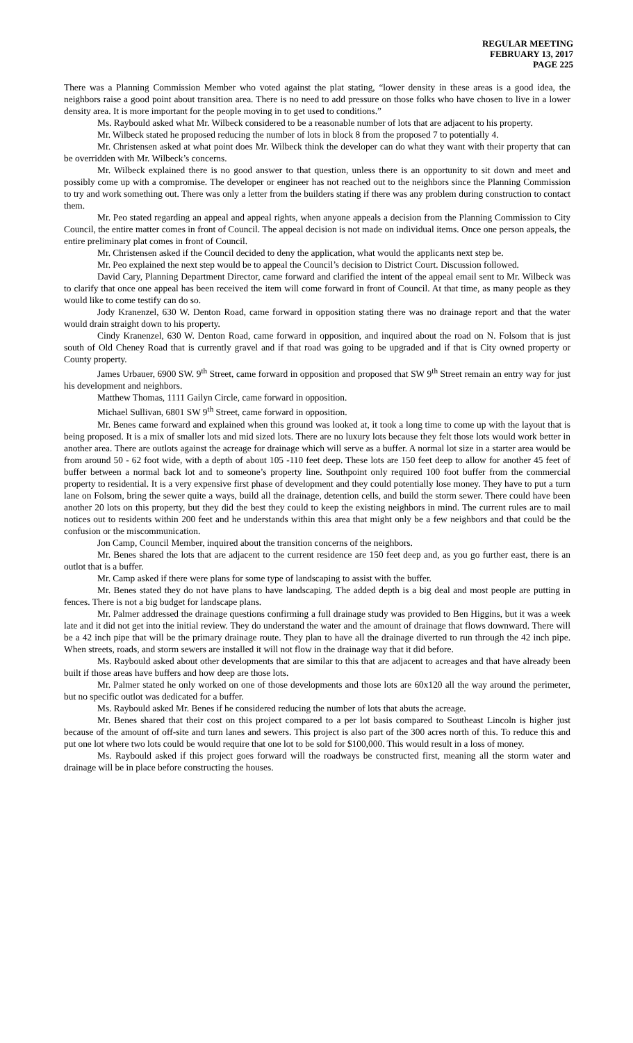REGULAR MEETING
FEBRUARY 13, 2017
PAGE 225
There was a Planning Commission Member who voted against the plat stating, “lower density in these areas is a good idea, the neighbors raise a good point about transition area. There is no need to add pressure on those folks who have chosen to live in a lower density area. It is more important for the people moving in to get used to conditions.”
Ms. Raybould asked what Mr. Wilbeck considered to be a reasonable number of lots that are adjacent to his property.
Mr. Wilbeck stated he proposed reducing the number of lots in block 8 from the proposed 7 to potentially 4.
Mr. Christensen asked at what point does Mr. Wilbeck think the developer can do what they want with their property that can be overridden with Mr. Wilbeck’s concerns.
Mr. Wilbeck explained there is no good answer to that question, unless there is an opportunity to sit down and meet and possibly come up with a compromise. The developer or engineer has not reached out to the neighbors since the Planning Commission to try and work something out. There was only a letter from the builders stating if there was any problem during construction to contact them.
Mr. Peo stated regarding an appeal and appeal rights, when anyone appeals a decision from the Planning Commission to City Council, the entire matter comes in front of Council. The appeal decision is not made on individual items. Once one person appeals, the entire preliminary plat comes in front of Council.
Mr. Christensen asked if the Council decided to deny the application, what would the applicants next step be.
Mr. Peo explained the next step would be to appeal the Council’s decision to District Court. Discussion followed.
David Cary, Planning Department Director, came forward and clarified the intent of the appeal email sent to Mr. Wilbeck was to clarify that once one appeal has been received the item will come forward in front of Council. At that time, as many people as they would like to come testify can do so.
Jody Kranenzel, 630 W. Denton Road, came forward in opposition stating there was no drainage report and that the water would drain straight down to his property.
Cindy Kranenzel, 630 W. Denton Road, came forward in opposition, and inquired about the road on N. Folsom that is just south of Old Cheney Road that is currently gravel and if that road was going to be upgraded and if that is City owned property or County property.
James Urbauer, 6900 SW. 9<sup>th</sup> Street, came forward in opposition and proposed that SW 9<sup>th</sup> Street remain an entry way for just his development and neighbors.
Matthew Thomas, 1111 Gailyn Circle, came forward in opposition.
Michael Sullivan, 6801 SW 9<sup>th</sup> Street, came forward in opposition.
Mr. Benes came forward and explained when this ground was looked at, it took a long time to come up with the layout that is being proposed. It is a mix of smaller lots and mid sized lots. There are no luxury lots because they felt those lots would work better in another area. There are outlots against the acreage for drainage which will serve as a buffer. A normal lot size in a starter area would be from around 50 - 62 foot wide, with a depth of about 105 -110 feet deep. These lots are 150 feet deep to allow for another 45 feet of buffer between a normal back lot and to someone’s property line. Southpoint only required 100 foot buffer from the commercial property to residential. It is a very expensive first phase of development and they could potentially lose money. They have to put a turn lane on Folsom, bring the sewer quite a ways, build all the drainage, detention cells, and build the storm sewer. There could have been another 20 lots on this property, but they did the best they could to keep the existing neighbors in mind. The current rules are to mail notices out to residents within 200 feet and he understands within this area that might only be a few neighbors and that could be the confusion or the miscommunication.
Jon Camp, Council Member, inquired about the transition concerns of the neighbors.
Mr. Benes shared the lots that are adjacent to the current residence are 150 feet deep and, as you go further east, there is an outlot that is a buffer.
Mr. Camp asked if there were plans for some type of landscaping to assist with the buffer.
Mr. Benes stated they do not have plans to have landscaping. The added depth is a big deal and most people are putting in fences. There is not a big budget for landscape plans.
Mr. Palmer addressed the drainage questions confirming a full drainage study was provided to Ben Higgins, but it was a week late and it did not get into the initial review. They do understand the water and the amount of drainage that flows downward. There will be a 42 inch pipe that will be the primary drainage route. They plan to have all the drainage diverted to run through the 42 inch pipe. When streets, roads, and storm sewers are installed it will not flow in the drainage way that it did before.
Ms. Raybould asked about other developments that are similar to this that are adjacent to acreages and that have already been built if those areas have buffers and how deep are those lots.
Mr. Palmer stated he only worked on one of those developments and those lots are 60x120 all the way around the perimeter, but no specific outlot was dedicated for a buffer.
Ms. Raybould asked Mr. Benes if he considered reducing the number of lots that abuts the acreage.
Mr. Benes shared that their cost on this project compared to a per lot basis compared to Southeast Lincoln is higher just because of the amount of off-site and turn lanes and sewers. This project is also part of the 300 acres north of this. To reduce this and put one lot where two lots could be would require that one lot to be sold for $100,000. This would result in a loss of money.
Ms. Raybould asked if this project goes forward will the roadways be constructed first, meaning all the storm water and drainage will be in place before constructing the houses.